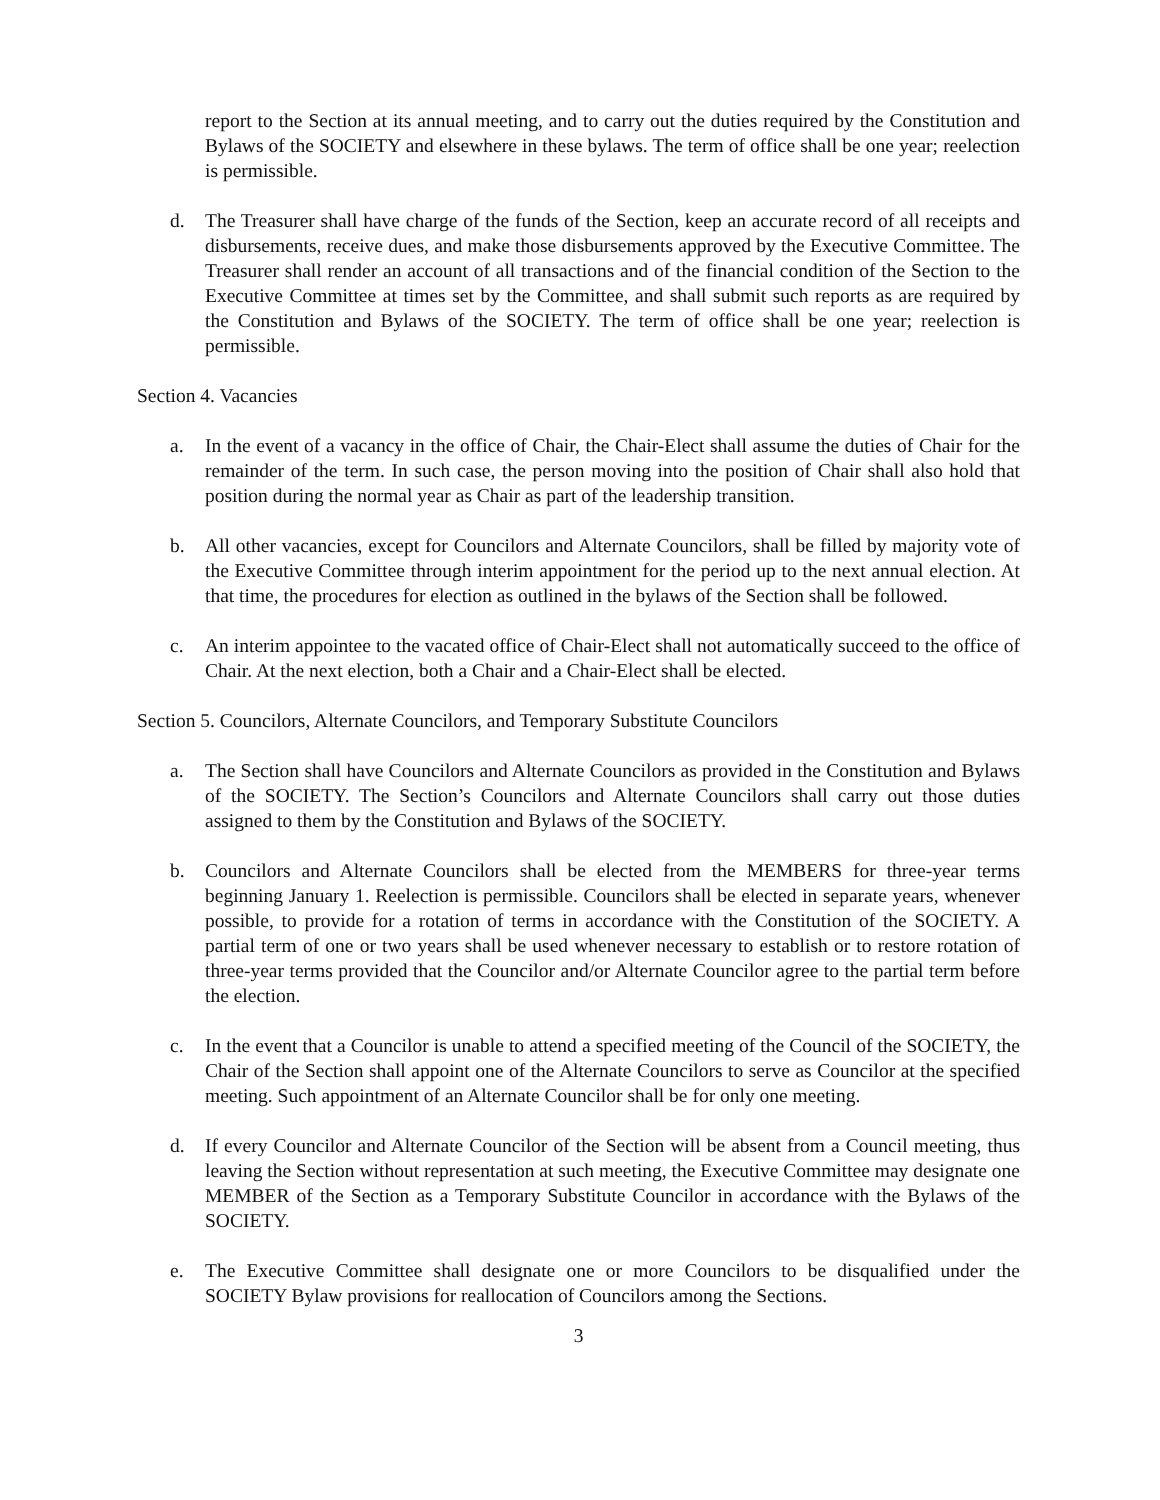report to the Section at its annual meeting, and to carry out the duties required by the Constitution and Bylaws of the SOCIETY and elsewhere in these bylaws. The term of office shall be one year; reelection is permissible.
d. The Treasurer shall have charge of the funds of the Section, keep an accurate record of all receipts and disbursements, receive dues, and make those disbursements approved by the Executive Committee. The Treasurer shall render an account of all transactions and of the financial condition of the Section to the Executive Committee at times set by the Committee, and shall submit such reports as are required by the Constitution and Bylaws of the SOCIETY. The term of office shall be one year; reelection is permissible.
Section 4. Vacancies
a. In the event of a vacancy in the office of Chair, the Chair-Elect shall assume the duties of Chair for the remainder of the term. In such case, the person moving into the position of Chair shall also hold that position during the normal year as Chair as part of the leadership transition.
b. All other vacancies, except for Councilors and Alternate Councilors, shall be filled by majority vote of the Executive Committee through interim appointment for the period up to the next annual election. At that time, the procedures for election as outlined in the bylaws of the Section shall be followed.
c. An interim appointee to the vacated office of Chair-Elect shall not automatically succeed to the office of Chair. At the next election, both a Chair and a Chair-Elect shall be elected.
Section 5. Councilors, Alternate Councilors, and Temporary Substitute Councilors
a. The Section shall have Councilors and Alternate Councilors as provided in the Constitution and Bylaws of the SOCIETY. The Section’s Councilors and Alternate Councilors shall carry out those duties assigned to them by the Constitution and Bylaws of the SOCIETY.
b. Councilors and Alternate Councilors shall be elected from the MEMBERS for three-year terms beginning January 1. Reelection is permissible. Councilors shall be elected in separate years, whenever possible, to provide for a rotation of terms in accordance with the Constitution of the SOCIETY. A partial term of one or two years shall be used whenever necessary to establish or to restore rotation of three-year terms provided that the Councilor and/or Alternate Councilor agree to the partial term before the election.
c. In the event that a Councilor is unable to attend a specified meeting of the Council of the SOCIETY, the Chair of the Section shall appoint one of the Alternate Councilors to serve as Councilor at the specified meeting. Such appointment of an Alternate Councilor shall be for only one meeting.
d. If every Councilor and Alternate Councilor of the Section will be absent from a Council meeting, thus leaving the Section without representation at such meeting, the Executive Committee may designate one MEMBER of the Section as a Temporary Substitute Councilor in accordance with the Bylaws of the SOCIETY.
e. The Executive Committee shall designate one or more Councilors to be disqualified under the SOCIETY Bylaw provisions for reallocation of Councilors among the Sections.
3